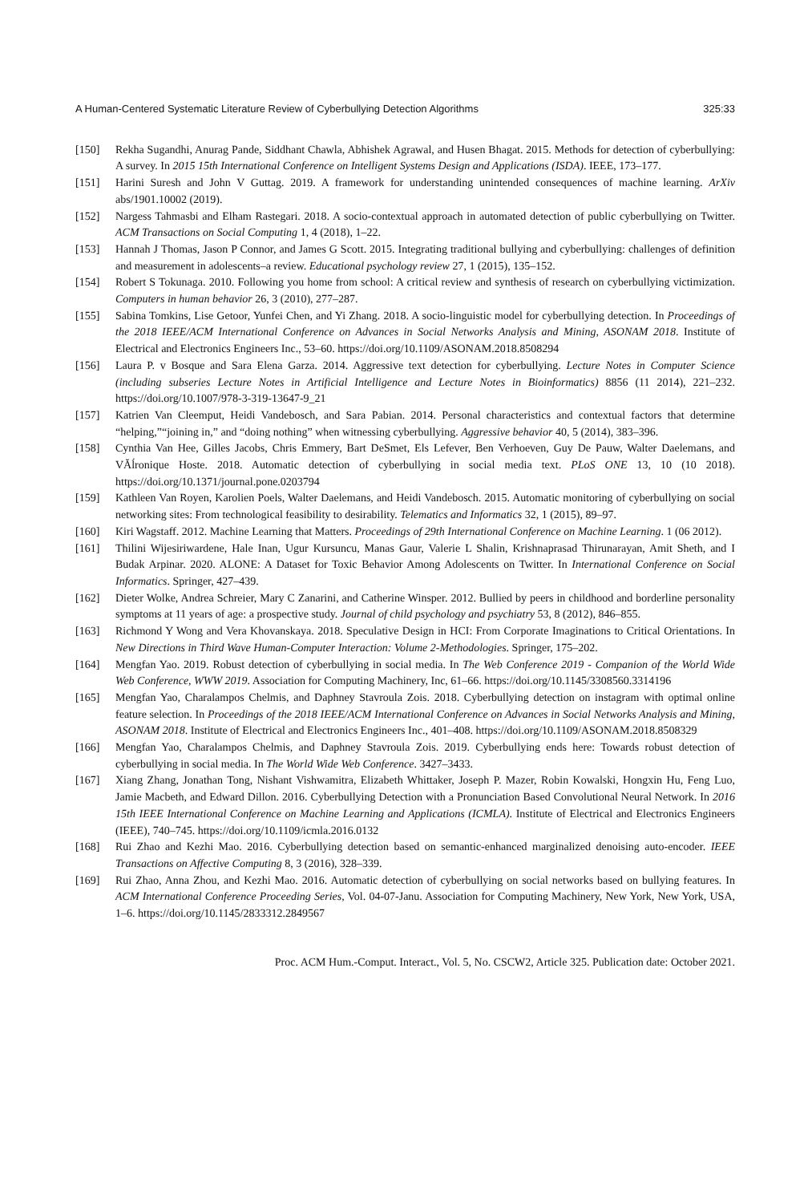A Human-Centered Systematic Literature Review of Cyberbullying Detection Algorithms 325:33
[150] Rekha Sugandhi, Anurag Pande, Siddhant Chawla, Abhishek Agrawal, and Husen Bhagat. 2015. Methods for detection of cyberbullying: A survey. In 2015 15th International Conference on Intelligent Systems Design and Applications (ISDA). IEEE, 173–177.
[151] Harini Suresh and John V Guttag. 2019. A framework for understanding unintended consequences of machine learning. ArXiv abs/1901.10002 (2019).
[152] Nargess Tahmasbi and Elham Rastegari. 2018. A socio-contextual approach in automated detection of public cyberbullying on Twitter. ACM Transactions on Social Computing 1, 4 (2018), 1–22.
[153] Hannah J Thomas, Jason P Connor, and James G Scott. 2015. Integrating traditional bullying and cyberbullying: challenges of definition and measurement in adolescents–a review. Educational psychology review 27, 1 (2015), 135–152.
[154] Robert S Tokunaga. 2010. Following you home from school: A critical review and synthesis of research on cyberbullying victimization. Computers in human behavior 26, 3 (2010), 277–287.
[155] Sabina Tomkins, Lise Getoor, Yunfei Chen, and Yi Zhang. 2018. A socio-linguistic model for cyberbullying detection. In Proceedings of the 2018 IEEE/ACM International Conference on Advances in Social Networks Analysis and Mining, ASONAM 2018. Institute of Electrical and Electronics Engineers Inc., 53–60. https://doi.org/10.1109/ASONAM.2018.8508294
[156] Laura P. v Bosque and Sara Elena Garza. 2014. Aggressive text detection for cyberbullying. Lecture Notes in Computer Science (including subseries Lecture Notes in Artificial Intelligence and Lecture Notes in Bioinformatics) 8856 (11 2014), 221–232. https://doi.org/10.1007/978-3-319-13647-9_21
[157] Katrien Van Cleemput, Heidi Vandebosch, and Sara Pabian. 2014. Personal characteristics and contextual factors that determine “helping,”“joining in,” and “doing nothing” when witnessing cyberbullying. Aggressive behavior 40, 5 (2014), 383–396.
[158] Cynthia Van Hee, Gilles Jacobs, Chris Emmery, Bart DeSmet, Els Lefever, Ben Verhoeven, Guy De Pauw, Walter Daelemans, and VĂĺronique Hoste. 2018. Automatic detection of cyberbullying in social media text. PLoS ONE 13, 10 (10 2018). https://doi.org/10.1371/journal.pone.0203794
[159] Kathleen Van Royen, Karolien Poels, Walter Daelemans, and Heidi Vandebosch. 2015. Automatic monitoring of cyberbullying on social networking sites: From technological feasibility to desirability. Telematics and Informatics 32, 1 (2015), 89–97.
[160] Kiri Wagstaff. 2012. Machine Learning that Matters. Proceedings of 29th International Conference on Machine Learning. 1 (06 2012).
[161] Thilini Wijesiriwardene, Hale Inan, Ugur Kursuncu, Manas Gaur, Valerie L Shalin, Krishnaprasad Thirunarayan, Amit Sheth, and I Budak Arpinar. 2020. ALONE: A Dataset for Toxic Behavior Among Adolescents on Twitter. In International Conference on Social Informatics. Springer, 427–439.
[162] Dieter Wolke, Andrea Schreier, Mary C Zanarini, and Catherine Winsper. 2012. Bullied by peers in childhood and borderline personality symptoms at 11 years of age: a prospective study. Journal of child psychology and psychiatry 53, 8 (2012), 846–855.
[163] Richmond Y Wong and Vera Khovanskaya. 2018. Speculative Design in HCI: From Corporate Imaginations to Critical Orientations. In New Directions in Third Wave Human-Computer Interaction: Volume 2-Methodologies. Springer, 175–202.
[164] Mengfan Yao. 2019. Robust detection of cyberbullying in social media. In The Web Conference 2019 - Companion of the World Wide Web Conference, WWW 2019. Association for Computing Machinery, Inc, 61–66. https://doi.org/10.1145/3308560.3314196
[165] Mengfan Yao, Charalampos Chelmis, and Daphney Stavroula Zois. 2018. Cyberbullying detection on instagram with optimal online feature selection. In Proceedings of the 2018 IEEE/ACM International Conference on Advances in Social Networks Analysis and Mining, ASONAM 2018. Institute of Electrical and Electronics Engineers Inc., 401–408. https://doi.org/10.1109/ASONAM.2018.8508329
[166] Mengfan Yao, Charalampos Chelmis, and Daphney Stavroula Zois. 2019. Cyberbullying ends here: Towards robust detection of cyberbullying in social media. In The World Wide Web Conference. 3427–3433.
[167] Xiang Zhang, Jonathan Tong, Nishant Vishwamitra, Elizabeth Whittaker, Joseph P. Mazer, Robin Kowalski, Hongxin Hu, Feng Luo, Jamie Macbeth, and Edward Dillon. 2016. Cyberbullying Detection with a Pronunciation Based Convolutional Neural Network. In 2016 15th IEEE International Conference on Machine Learning and Applications (ICMLA). Institute of Electrical and Electronics Engineers (IEEE), 740–745. https://doi.org/10.1109/icmla.2016.0132
[168] Rui Zhao and Kezhi Mao. 2016. Cyberbullying detection based on semantic-enhanced marginalized denoising auto-encoder. IEEE Transactions on Affective Computing 8, 3 (2016), 328–339.
[169] Rui Zhao, Anna Zhou, and Kezhi Mao. 2016. Automatic detection of cyberbullying on social networks based on bullying features. In ACM International Conference Proceeding Series, Vol. 04-07-Janu. Association for Computing Machinery, New York, New York, USA, 1–6. https://doi.org/10.1145/2833312.2849567
Proc. ACM Hum.-Comput. Interact., Vol. 5, No. CSCW2, Article 325. Publication date: October 2021.